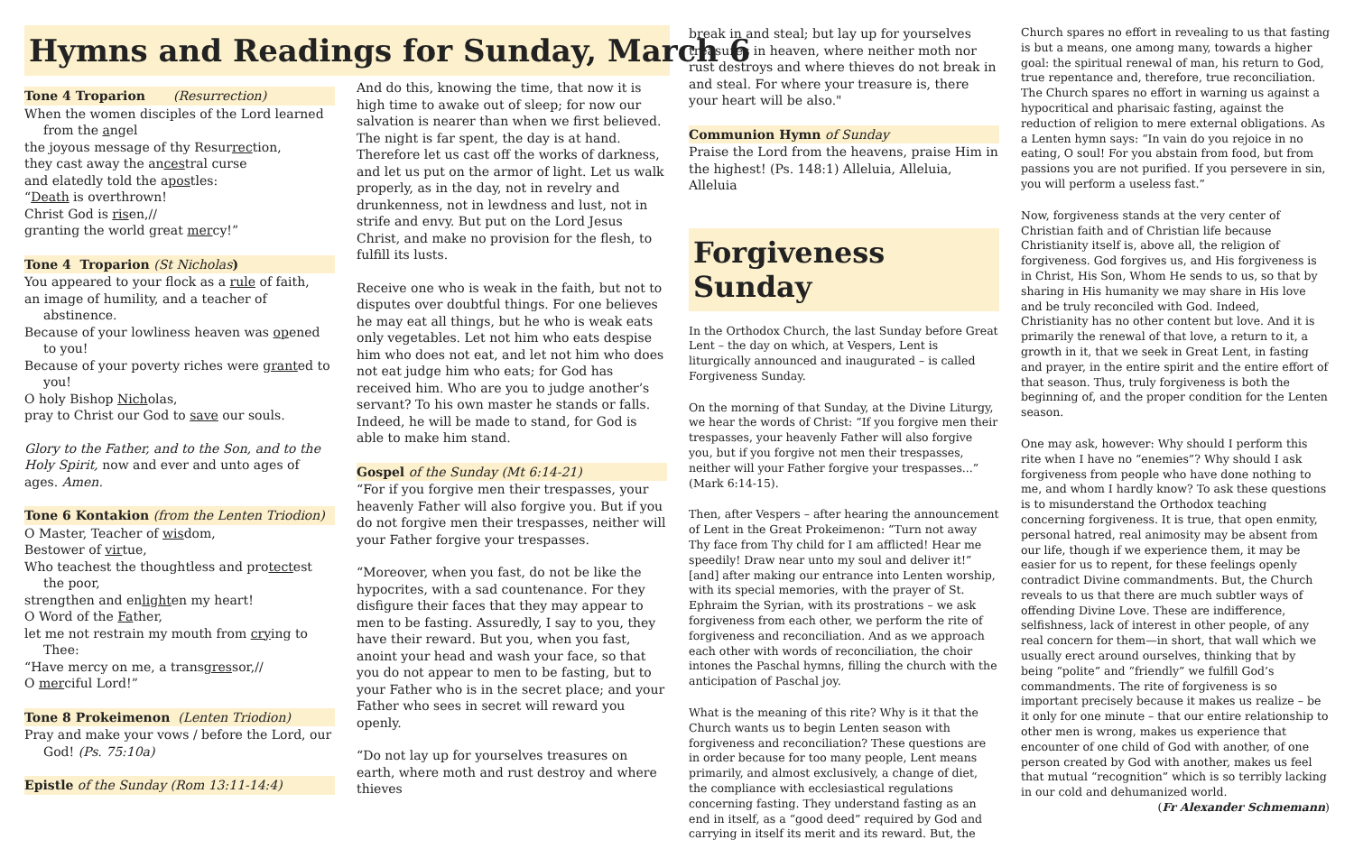Hymns and Readings for Sunday, March 6
Tone 4 Troparion (Resurrection)
When the women disciples of the Lord learned from the angel
the joyous message of thy Resurrection,
they cast away the ancestral curse
and elatedly told the apostles:
“Death is overthrown!
Christ God is risen,//
granting the world great mercy!”
Tone 4 Troparion (St Nicholas)
You appeared to your flock as a rule of faith,
an image of humility, and a teacher of ab stinence.
Because of your lowliness heaven was opened to you!
Because of your poverty riches were granted to you!
O holy Bishop Nicholas,
pray to Christ our God to save our souls.
Glory to the Father, and to the Son, and to the Holy Spirit, now and ever and unto ages of ages. Amen.
Tone 6 Kontakion (from the Lenten Triodion)
O Master, Teacher of wisdom,
Bestower of virtue,
Who teachest the thoughtless and protectest the poor,
strengthen and enlighten my heart!
O Word of the Father,
let me not restrain my mouth from crying to Thee:
“Have mercy on me, a transgressor,//
O merciful Lord!”
Tone 8 Prokeimenon (Lenten Triodion)
Pray and make your vows / before the Lord, our God! (Ps. 75:10a)
Epistle of the Sunday (Rom 13:11-14:4)
And do this, knowing the time, that now it is high time to awake out of sleep; for now our salvation is nearer than when we first believed. The night is far spent, the day is at hand. Therefore let us cast off the works of darkness, and let us put on the armor of light. Let us walk properly, as in the day, not in revelry and drunkenness, not in lewdness and lust, not in strife and envy. But put on the Lord Jesus Christ, and make no provision for the flesh, to fulfill its lusts.
Receive one who is weak in the faith, but not to disputes over doubtful things. For one believes he may eat all things, but he who is weak eats only vegetables. Let not him who eats despise him who does not eat, and let not him who does not eat judge him who eats; for God has received him. Who are you to judge another’s servant? To his own master he stands or falls. Indeed, he will be made to stand, for God is able to make him stand.
Gospel of the Sunday (Mt 6:14-21)
“For if you forgive men their trespasses, your heavenly Father will also forgive you. But if you do not forgive men their trespasses, neither will your Father forgive your trespasses.
“Moreover, when you fast, do not be like the hypocrites, with a sad countenance. For they disfigure their faces that they may appear to men to be fasting. Assuredly, I say to you, they have their reward. But you, when you fast, anoint your head and wash your face, so that you do not appear to men to be fasting, but to your Father who is in the secret place; and your Father who sees in secret will reward you openly.
“Do not lay up for yourselves treasures on earth, where moth and rust destroy and where thieves
break in and steal; but lay up for yourselves treasures in heaven, where neither moth nor rust destroys and where thieves do not break in and steal. For where your treasure is, there your heart will be also."
Communion Hymn of Sunday
Praise the Lord from the heavens, praise Him in the highest! (Ps. 148:1) Alleluia, Alleluia, Alleluia
Forgiveness Sunday
In the Orthodox Church, the last Sunday before Great Lent – the day on which, at Vespers, Lent is liturgically announced and inaugurated – is called Forgiveness Sunday.
On the morning of that Sunday, at the Divine Liturgy, we hear the words of Christ: “If you forgive men their trespasses, your heavenly Father will also forgive you, but if you forgive not men their trespasses, neither will your Father forgive your trespasses...” (Mark 6:14-15).
Then, after Vespers – after hearing the announcement of Lent in the Great Prokeimenon: “Turn not away Thy face from Thy child for I am afflicted! Hear me speedily! Draw near unto my soul and deliver it!” [and] after making our entrance into Lenten worship, with its special memories, with the prayer of St. Ephraim the Syrian, with its prostrations – we ask forgiveness from each other, we perform the rite of forgiveness and reconciliation. And as we approach each other with words of reconciliation, the choir intones the Paschal hymns, filling the church with the anticipation of Paschal joy.
What is the meaning of this rite? Why is it that the Church wants us to begin Lenten season with forgiveness and reconciliation? These questions are in order because for too many people, Lent means primarily, and almost exclusively, a change of diet, the compliance with ecclesiastical regulations concerning fasting. They understand fasting as an end in itself, as a “good deed” required by God and carrying in itself its merit and its reward. But, the
Church spares no effort in revealing to us that fasting is but a means, one among many, towards a higher goal: the spiritual renewal of man, his return to God, true repentance and, therefore, true reconciliation. The Church spares no effort in warning us against a hypocritical and pharisaic fasting, against the reduction of religion to mere external obligations. As a Lenten hymn says: “In vain do you rejoice in no eating, O soul! For you abstain from food, but from passions you are not purified. If you persevere in sin, you will perform a useless fast.”
Now, forgiveness stands at the very center of Christian faith and of Christian life because Christianity itself is, above all, the religion of forgiveness. God forgives us, and His forgiveness is in Christ, His Son, Whom He sends to us, so that by sharing in His humanity we may share in His love and be truly reconciled with God. Indeed, Christianity has no other content but love. And it is primarily the renewal of that love, a return to it, a growth in it, that we seek in Great Lent, in fasting and prayer, in the entire spirit and the entire effort of that season. Thus, truly forgiveness is both the beginning of, and the proper condition for the Lenten season.
One may ask, however: Why should I perform this rite when I have no “enemies”? Why should I ask forgiveness from people who have done nothing to me, and whom I hardly know? To ask these questions is to misunderstand the Orthodox teaching concerning forgiveness. It is true, that open enmity, personal hatred, real animosity may be absent from our life, though if we experience them, it may be easier for us to repent, for these feelings openly contradict Divine commandments. But, the Church reveals to us that there are much subtler ways of offending Divine Love. These are indifference, selfishness, lack of interest in other people, of any real concern for them—in short, that wall which we usually erect around ourselves, thinking that by being “polite” and “friendly” we fulfill God’s commandments. The rite of forgiveness is so important precisely because it makes us realize – be it only for one minute – that our entire relationship to other men is wrong, makes us experience that encounter of one child of God with another, of one person created by God with another, makes us feel that mutual “recognition” which is so terribly lacking in our cold and dehumanized world.
(Fr Alexander Schmemann)